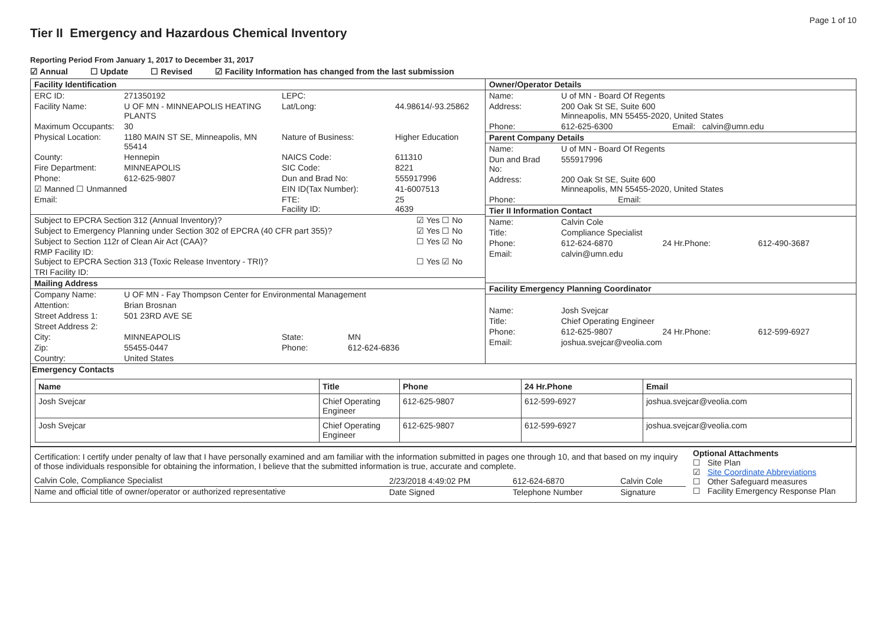Page 1 of 10
Tier II Emergency and Hazardous Chemical Inventory
Reporting Period From January 1, 2017 to December 31, 2017
☑ Annual ☐ Update ☐ Revised ☑ Facility Information has changed from the last submission
| Facility Identification / ERC ID: / 271350192 / LEPC: / / / Facility Name: / U OF MN - MINNEAPOLIS HEATING PLANTS / Lat/Long: / 44.98614/-93.25862 / / Maximum Occupants: / 30 / / / / Physical Location: / 1180 MAIN ST SE, Minneapolis, MN 55414 / Nature of Business: / Higher Education / / County: / Hennepin / NAICS Code: / 611310 / / Fire Department: / MINNEAPOLIS / SIC Code: / 8221 / / Phone: / 612-625-9807 / Dun and Brad No: / 555917996 / / ☑ Manned ☐ Unmanned / / EIN ID(Tax Number): / 41-6007513 / / Email: / / FTE: Facility ID: / 25 4639 / / Subject to EPCRA Section 312 (Annual Inventory)? / ☑ Yes ☐ No / / Subject to Emergency Planning under Section 302 of EPCRA (40 CFR part 355)? / ☑ Yes ☐ No / / Subject to Section 112r of Clean Air Act (CAA)? / ☐ Yes ☑ No / / RMP Facility ID: Subject to EPCRA Section 313 (Toxic Release Inventory - TRI)? / ☐ Yes ☑ No / / TRI Facility ID: / / Mailing Address / Company Name: / U OF MN - Fay Thompson Center for Environmental Management / / / / Attention: / Brian Brosnan / / / / Street Address 1: / 501 23RD AVE SE / / / / Street Address 2: / / / / / City: / MINNEAPOLIS / State: / MN / / Zip: / 55455-0447 / Phone: / 612-624-6836 / / Country: / United States / / / | Owner/Operator Details / Name: / U of MN - Board Of Regents / / / Address: / 200 Oak St SE, Suite 600 Minneapolis, MN 55455-2020, United States / / / Phone: / 612-625-6300 / Email: calvin@umn.edu / Parent Company Details / Name: / U of MN - Board Of Regents / / / Dun and Brad No: / 555917996 / / / Address: / 200 Oak St SE, Suite 600 Minneapolis, MN 55455-2020, United States / / / Phone: / / Email: / Tier II Information Contact / Name: / Calvin Cole / / / / Title: / Compliance Specialist / / / / Phone: / 612-624-6870 / 24 Hr.Phone: / 612-490-3687 / / Email: / calvin@umn.edu / / / Facility Emergency Planning Coordinator / Name: / Josh Svejcar / / / / Title: / Chief Operating Engineer / / / / Phone: / 612-625-9807 / 24 Hr.Phone: / 612-599-6927 / / Email: / joshua.svejcar@veolia.com / / / |
Emergency Contacts
| Name | Title | Phone | 24 Hr.Phone | Email |
| --- | --- | --- | --- | --- |
| Josh Svejcar | Chief Operating Engineer | 612-625-9807 | 612-599-6927 | joshua.svejcar@veolia.com |
| Josh Svejcar | Chief Operating Engineer | 612-625-9807 | 612-599-6927 | joshua.svejcar@veolia.com |
| Certification: I certify under penalty of law that I have personally examined and am familiar with the information submitted in pages one through 10, and that based on my inquiry of those individuals responsible for obtaining the information, I believe that the submitted information is true, accurate and complete. / Calvin Cole, Compliance Specialist / 2/23/2018 4:49:02 PM / 612-624-6870 / Calvin Cole / / Name and official title of owner/operator or authorized representative / Date Signed / Telephone Number / Signature / | Optional Attachments ☐ Site Plan ☑ Site Coordinate Abbreviations ☐ Other Safeguard measures ☐ Facility Emergency Response Plan |